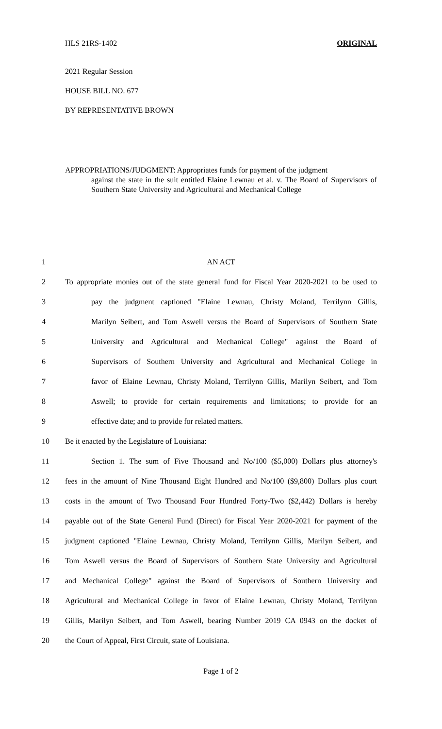HLS 21RS-1402 ORIGINAL
2021 Regular Session
HOUSE BILL NO. 677
BY REPRESENTATIVE BROWN
APPROPRIATIONS/JUDGMENT: Appropriates funds for payment of the judgment
against the state in the suit entitled Elaine Lewnau et al. v. The Board of Supervisors of Southern State University and Agricultural and Mechanical College
1 AN ACT
2 To appropriate monies out of the state general fund for Fiscal Year 2020-2021 to be used to
3 pay the judgment captioned "Elaine Lewnau, Christy Moland, Terrilynn Gillis,
4 Marilyn Seibert, and Tom Aswell versus the Board of Supervisors of Southern State
5 University and Agricultural and Mechanical College" against the Board of
6 Supervisors of Southern University and Agricultural and Mechanical College in
7 favor of Elaine Lewnau, Christy Moland, Terrilynn Gillis, Marilyn Seibert, and Tom
8 Aswell; to provide for certain requirements and limitations; to provide for an
9 effective date; and to provide for related matters.
10 Be it enacted by the Legislature of Louisiana:
11 Section 1. The sum of Five Thousand and No/100 ($5,000) Dollars plus attorney's
12 fees in the amount of Nine Thousand Eight Hundred and No/100 ($9,800) Dollars plus court
13 costs in the amount of Two Thousand Four Hundred Forty-Two ($2,442) Dollars is hereby
14 payable out of the State General Fund (Direct) for Fiscal Year 2020-2021 for payment of the
15 judgment captioned "Elaine Lewnau, Christy Moland, Terrilynn Gillis, Marilyn Seibert, and
16 Tom Aswell versus the Board of Supervisors of Southern State University and Agricultural
17 and Mechanical College" against the Board of Supervisors of Southern University and
18 Agricultural and Mechanical College in favor of Elaine Lewnau, Christy Moland, Terrilynn
19 Gillis, Marilyn Seibert, and Tom Aswell, bearing Number 2019 CA 0943 on the docket of
20 the Court of Appeal, First Circuit, state of Louisiana.
Page 1 of 2